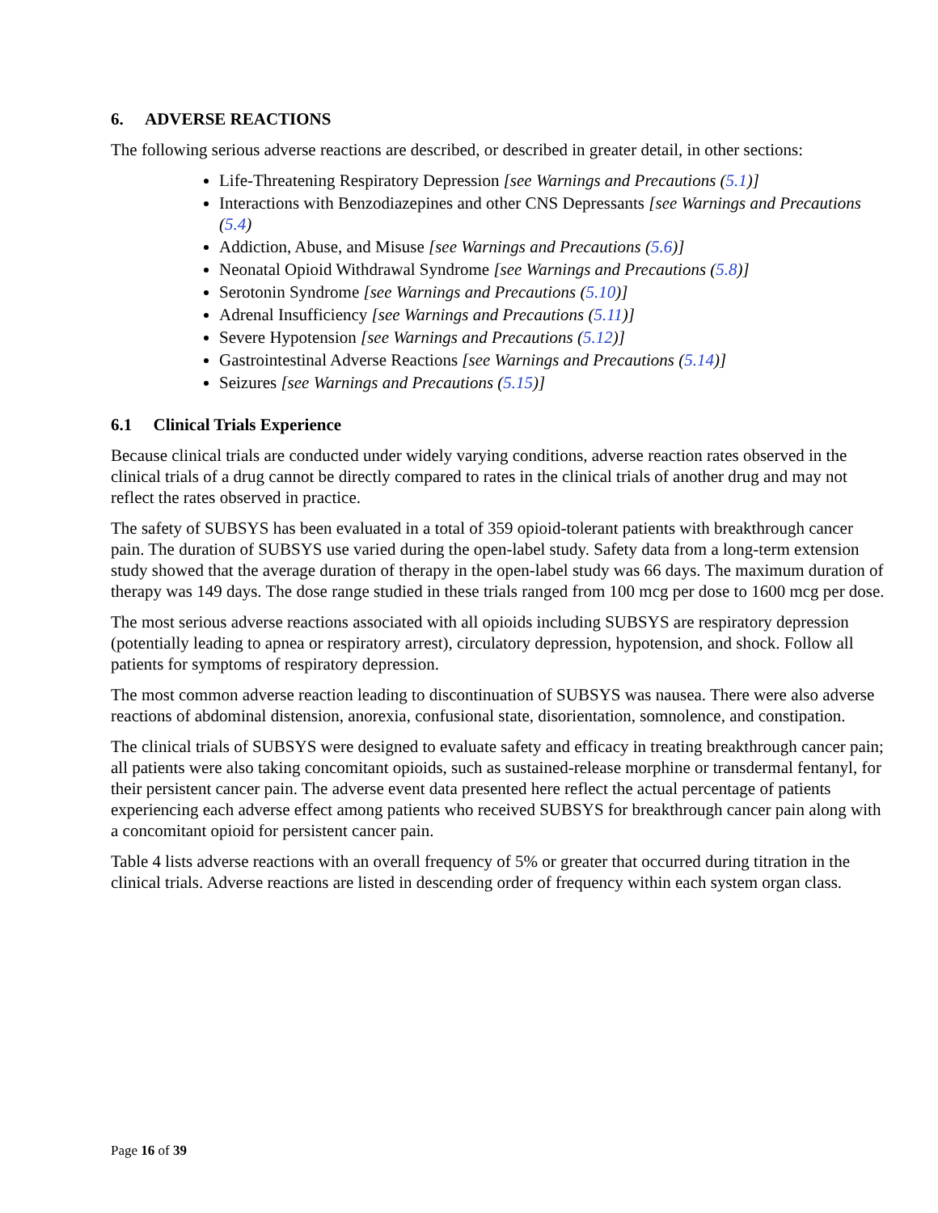6. ADVERSE REACTIONS
The following serious adverse reactions are described, or described in greater detail, in other sections:
Life-Threatening Respiratory Depression [see Warnings and Precautions (5.1)]
Interactions with Benzodiazepines and other CNS Depressants [see Warnings and Precautions (5.4)
Addiction, Abuse, and Misuse [see Warnings and Precautions (5.6)]
Neonatal Opioid Withdrawal Syndrome [see Warnings and Precautions (5.8)]
Serotonin Syndrome [see Warnings and Precautions (5.10)]
Adrenal Insufficiency [see Warnings and Precautions (5.11)]
Severe Hypotension [see Warnings and Precautions (5.12)]
Gastrointestinal Adverse Reactions [see Warnings and Precautions (5.14)]
Seizures [see Warnings and Precautions (5.15)]
6.1 Clinical Trials Experience
Because clinical trials are conducted under widely varying conditions, adverse reaction rates observed in the clinical trials of a drug cannot be directly compared to rates in the clinical trials of another drug and may not reflect the rates observed in practice.
The safety of SUBSYS has been evaluated in a total of 359 opioid-tolerant patients with breakthrough cancer pain. The duration of SUBSYS use varied during the open-label study. Safety data from a long-term extension study showed that the average duration of therapy in the open-label study was 66 days. The maximum duration of therapy was 149 days. The dose range studied in these trials ranged from 100 mcg per dose to 1600 mcg per dose.
The most serious adverse reactions associated with all opioids including SUBSYS are respiratory depression (potentially leading to apnea or respiratory arrest), circulatory depression, hypotension, and shock. Follow all patients for symptoms of respiratory depression.
The most common adverse reaction leading to discontinuation of SUBSYS was nausea. There were also adverse reactions of abdominal distension, anorexia, confusional state, disorientation, somnolence, and constipation.
The clinical trials of SUBSYS were designed to evaluate safety and efficacy in treating breakthrough cancer pain; all patients were also taking concomitant opioids, such as sustained-release morphine or transdermal fentanyl, for their persistent cancer pain. The adverse event data presented here reflect the actual percentage of patients experiencing each adverse effect among patients who received SUBSYS for breakthrough cancer pain along with a concomitant opioid for persistent cancer pain.
Table 4 lists adverse reactions with an overall frequency of 5% or greater that occurred during titration in the clinical trials. Adverse reactions are listed in descending order of frequency within each system organ class.
Page 16 of 39